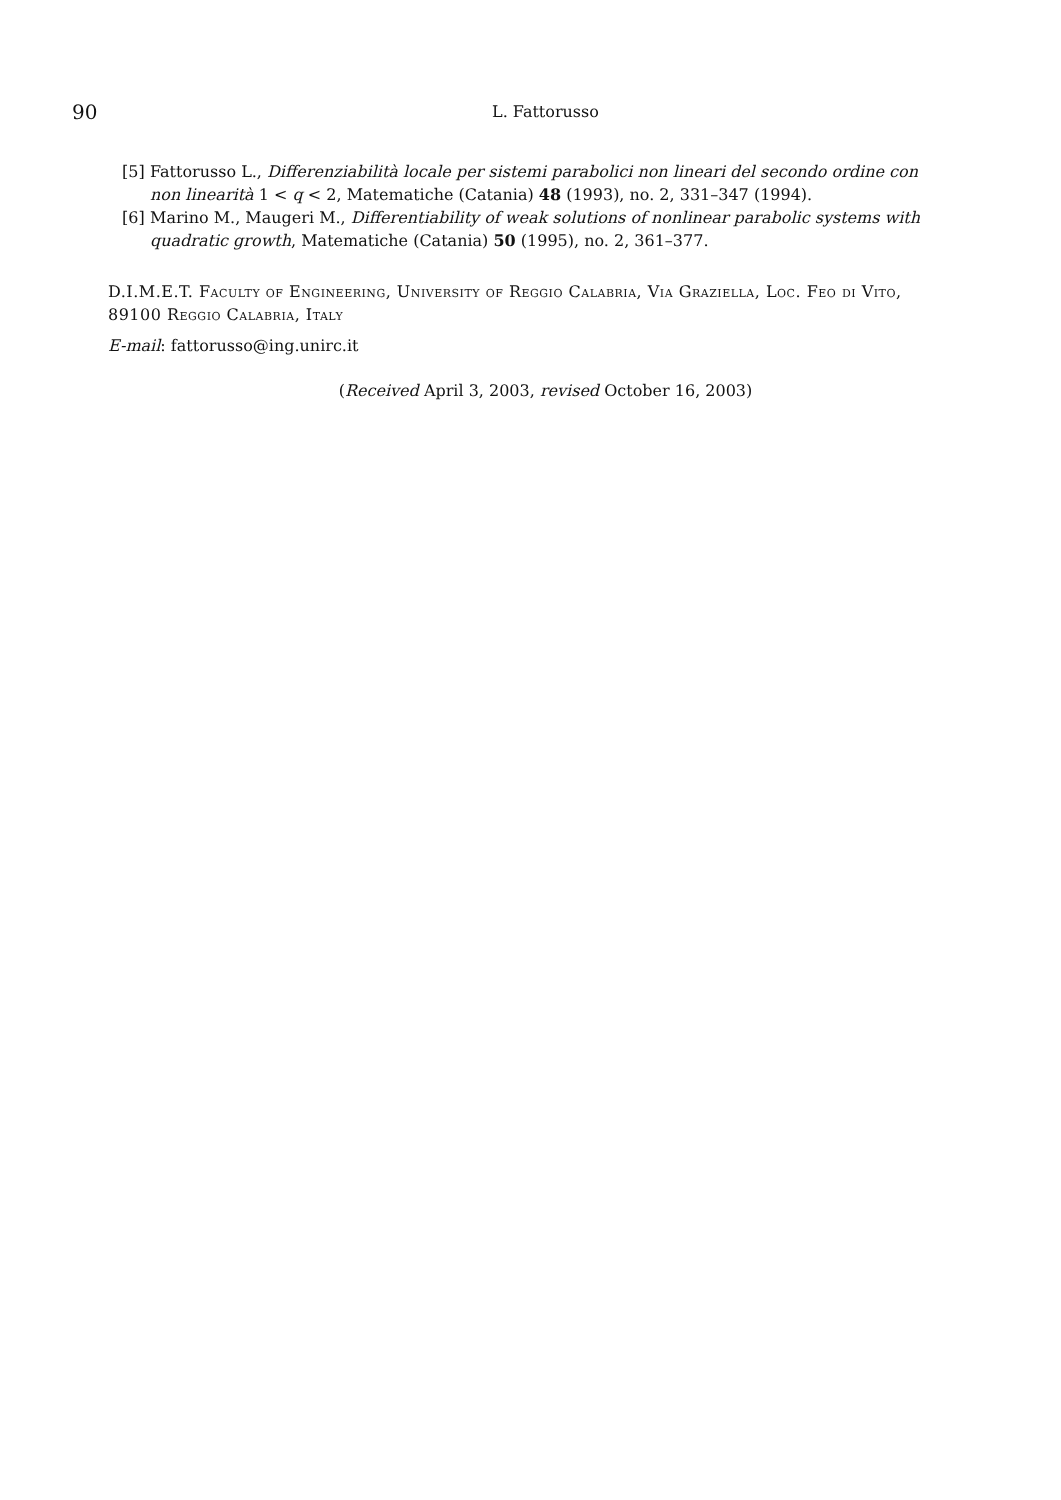90
L. Fattorusso
[5] Fattorusso L., Differenziabilità locale per sistemi parabolici non lineari del secondo ordine con non linearità 1 < q < 2, Matematiche (Catania) 48 (1993), no. 2, 331–347 (1994).
[6] Marino M., Maugeri M., Differentiability of weak solutions of nonlinear parabolic systems with quadratic growth, Matematiche (Catania) 50 (1995), no. 2, 361–377.
D.I.M.E.T. Faculty of Engineering, University of Reggio Calabria, Via Graziella, Loc. Feo di Vito, 89100 Reggio Calabria, Italy
E-mail: fattorusso@ing.unirc.it
(Received April 3, 2003, revised October 16, 2003)